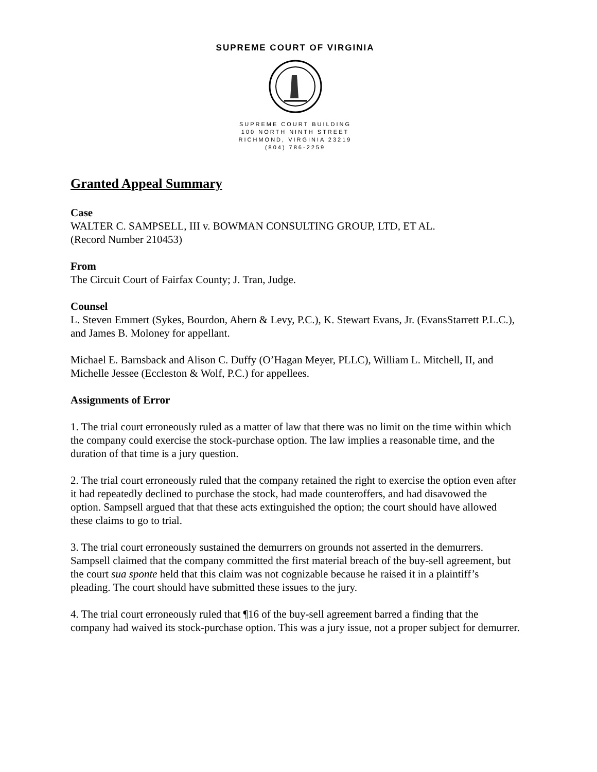SUPREME COURT OF VIRGINIA
SUPREME COURT BUILDING
100 NORTH NINTH STREET
RICHMOND, VIRGINIA 23219
(804) 786-2259
Granted Appeal Summary
Case
WALTER C. SAMPSELL, III v. BOWMAN CONSULTING GROUP, LTD, ET AL.
(Record Number 210453)
From
The Circuit Court of Fairfax County; J. Tran, Judge.
Counsel
L. Steven Emmert (Sykes, Bourdon, Ahern & Levy, P.C.), K. Stewart Evans, Jr. (EvansStarrett P.L.C.), and James B. Moloney for appellant.
Michael E. Barnsback and Alison C. Duffy (O’Hagan Meyer, PLLC), William L. Mitchell, II, and Michelle Jessee (Eccleston & Wolf, P.C.) for appellees.
Assignments of Error
1. The trial court erroneously ruled as a matter of law that there was no limit on the time within which the company could exercise the stock-purchase option. The law implies a reasonable time, and the duration of that time is a jury question.
2. The trial court erroneously ruled that the company retained the right to exercise the option even after it had repeatedly declined to purchase the stock, had made counteroffers, and had disavowed the option. Sampsell argued that that these acts extinguished the option; the court should have allowed these claims to go to trial.
3. The trial court erroneously sustained the demurrers on grounds not asserted in the demurrers. Sampsell claimed that the company committed the first material breach of the buy-sell agreement, but the court sua sponte held that this claim was not cognizable because he raised it in a plaintiff’s pleading. The court should have submitted these issues to the jury.
4. The trial court erroneously ruled that ¶16 of the buy-sell agreement barred a finding that the company had waived its stock-purchase option. This was a jury issue, not a proper subject for demurrer.